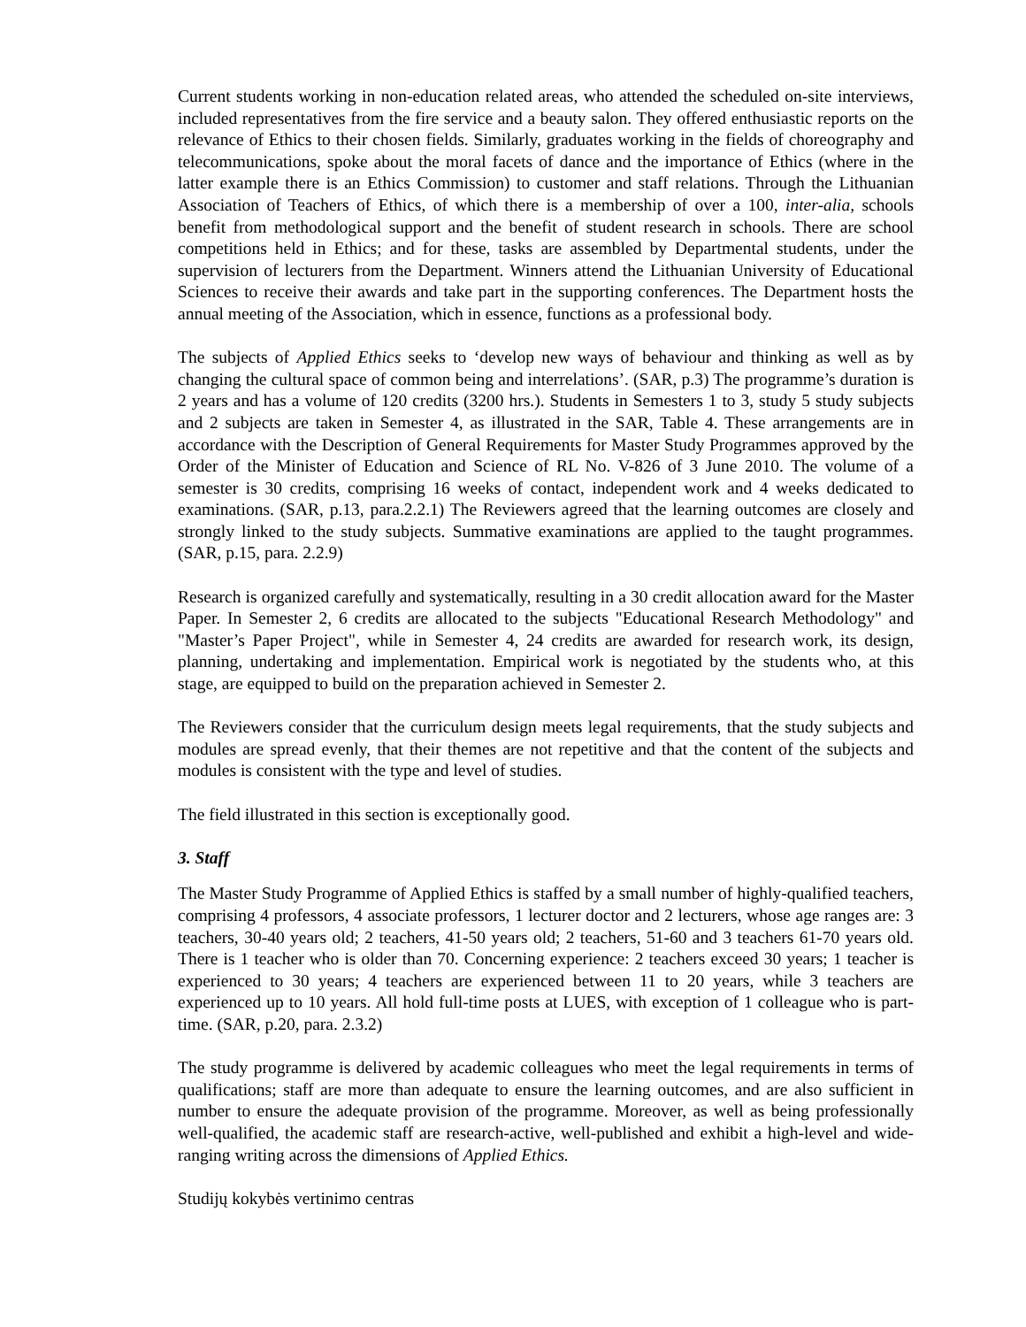Current students working in non-education related areas, who attended the scheduled on-site interviews, included representatives from the fire service and a beauty salon. They offered enthusiastic reports on the relevance of Ethics to their chosen fields. Similarly, graduates working in the fields of choreography and telecommunications, spoke about the moral facets of dance and the importance of Ethics (where in the latter example there is an Ethics Commission) to customer and staff relations. Through the Lithuanian Association of Teachers of Ethics, of which there is a membership of over a 100, inter-alia, schools benefit from methodological support and the benefit of student research in schools. There are school competitions held in Ethics; and for these, tasks are assembled by Departmental students, under the supervision of lecturers from the Department. Winners attend the Lithuanian University of Educational Sciences to receive their awards and take part in the supporting conferences. The Department hosts the annual meeting of the Association, which in essence, functions as a professional body.
The subjects of Applied Ethics seeks to ‘develop new ways of behaviour and thinking as well as by changing the cultural space of common being and interrelations’. (SAR, p.3) The programme’s duration is 2 years and has a volume of 120 credits (3200 hrs.). Students in Semesters 1 to 3, study 5 study subjects and 2 subjects are taken in Semester 4, as illustrated in the SAR, Table 4. These arrangements are in accordance with the Description of General Requirements for Master Study Programmes approved by the Order of the Minister of Education and Science of RL No. V-826 of 3 June 2010. The volume of a semester is 30 credits, comprising 16 weeks of contact, independent work and 4 weeks dedicated to examinations. (SAR, p.13, para.2.2.1) The Reviewers agreed that the learning outcomes are closely and strongly linked to the study subjects. Summative examinations are applied to the taught programmes. (SAR, p.15, para. 2.2.9)
Research is organized carefully and systematically, resulting in a 30 credit allocation award for the Master Paper. In Semester 2, 6 credits are allocated to the subjects "Educational Research Methodology" and "Master’s Paper Project", while in Semester 4, 24 credits are awarded for research work, its design, planning, undertaking and implementation. Empirical work is negotiated by the students who, at this stage, are equipped to build on the preparation achieved in Semester 2.
The Reviewers consider that the curriculum design meets legal requirements, that the study subjects and modules are spread evenly, that their themes are not repetitive and that the content of the subjects and modules is consistent with the type and level of studies.
The field illustrated in this section is exceptionally good.
3. Staff
The Master Study Programme of Applied Ethics is staffed by a small number of highly-qualified teachers, comprising 4 professors, 4 associate professors, 1 lecturer doctor and 2 lecturers, whose age ranges are: 3 teachers, 30-40 years old; 2 teachers, 41-50 years old; 2 teachers, 51-60 and 3 teachers 61-70 years old. There is 1 teacher who is older than 70. Concerning experience: 2 teachers exceed 30 years; 1 teacher is experienced to 30 years; 4 teachers are experienced between 11 to 20 years, while 3 teachers are experienced up to 10 years. All hold full-time posts at LUES, with exception of 1 colleague who is part-time. (SAR, p.20, para. 2.3.2)
The study programme is delivered by academic colleagues who meet the legal requirements in terms of qualifications; staff are more than adequate to ensure the learning outcomes, and are also sufficient in number to ensure the adequate provision of the programme. Moreover, as well as being professionally well-qualified, the academic staff are research-active, well-published and exhibit a high-level and wide-ranging writing across the dimensions of Applied Ethics.
Studijų kokybės vertinimo centras